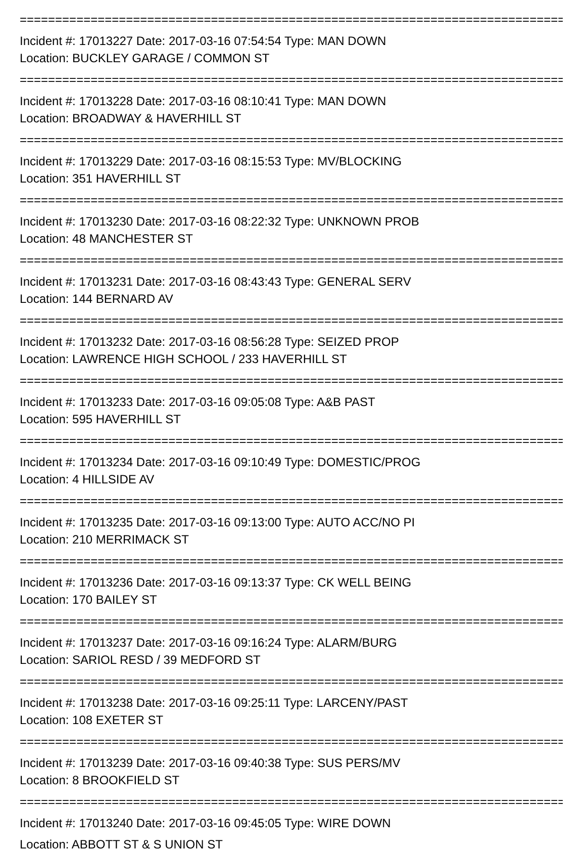================================================================================
Incident #: 17013227 Date: 2017-03-16 07:54:54 Type: MAN DOWN
Location: BUCKLEY GARAGE / COMMON ST
================================================================================
Incident #: 17013228 Date: 2017-03-16 08:10:41 Type: MAN DOWN
Location: BROADWAY & HAVERHILL ST
================================================================================
Incident #: 17013229 Date: 2017-03-16 08:15:53 Type: MV/BLOCKING
Location: 351 HAVERHILL ST
================================================================================
Incident #: 17013230 Date: 2017-03-16 08:22:32 Type: UNKNOWN PROB
Location: 48 MANCHESTER ST
================================================================================
Incident #: 17013231 Date: 2017-03-16 08:43:43 Type: GENERAL SERV
Location: 144 BERNARD AV
================================================================================
Incident #: 17013232 Date: 2017-03-16 08:56:28 Type: SEIZED PROP
Location: LAWRENCE HIGH SCHOOL / 233 HAVERHILL ST
================================================================================
Incident #: 17013233 Date: 2017-03-16 09:05:08 Type: A&B PAST
Location: 595 HAVERHILL ST
================================================================================
Incident #: 17013234 Date: 2017-03-16 09:10:49 Type: DOMESTIC/PROG
Location: 4 HILLSIDE AV
================================================================================
Incident #: 17013235 Date: 2017-03-16 09:13:00 Type: AUTO ACC/NO PI
Location: 210 MERRIMACK ST
================================================================================
Incident #: 17013236 Date: 2017-03-16 09:13:37 Type: CK WELL BEING
Location: 170 BAILEY ST
================================================================================
Incident #: 17013237 Date: 2017-03-16 09:16:24 Type: ALARM/BURG
Location: SARIOL RESD / 39 MEDFORD ST
================================================================================
Incident #: 17013238 Date: 2017-03-16 09:25:11 Type: LARCENY/PAST
Location: 108 EXETER ST
================================================================================
Incident #: 17013239 Date: 2017-03-16 09:40:38 Type: SUS PERS/MV
Location: 8 BROOKFIELD ST
================================================================================
Incident #: 17013240 Date: 2017-03-16 09:45:05 Type: WIRE DOWN
Location: ABBOTT ST & S UNION ST